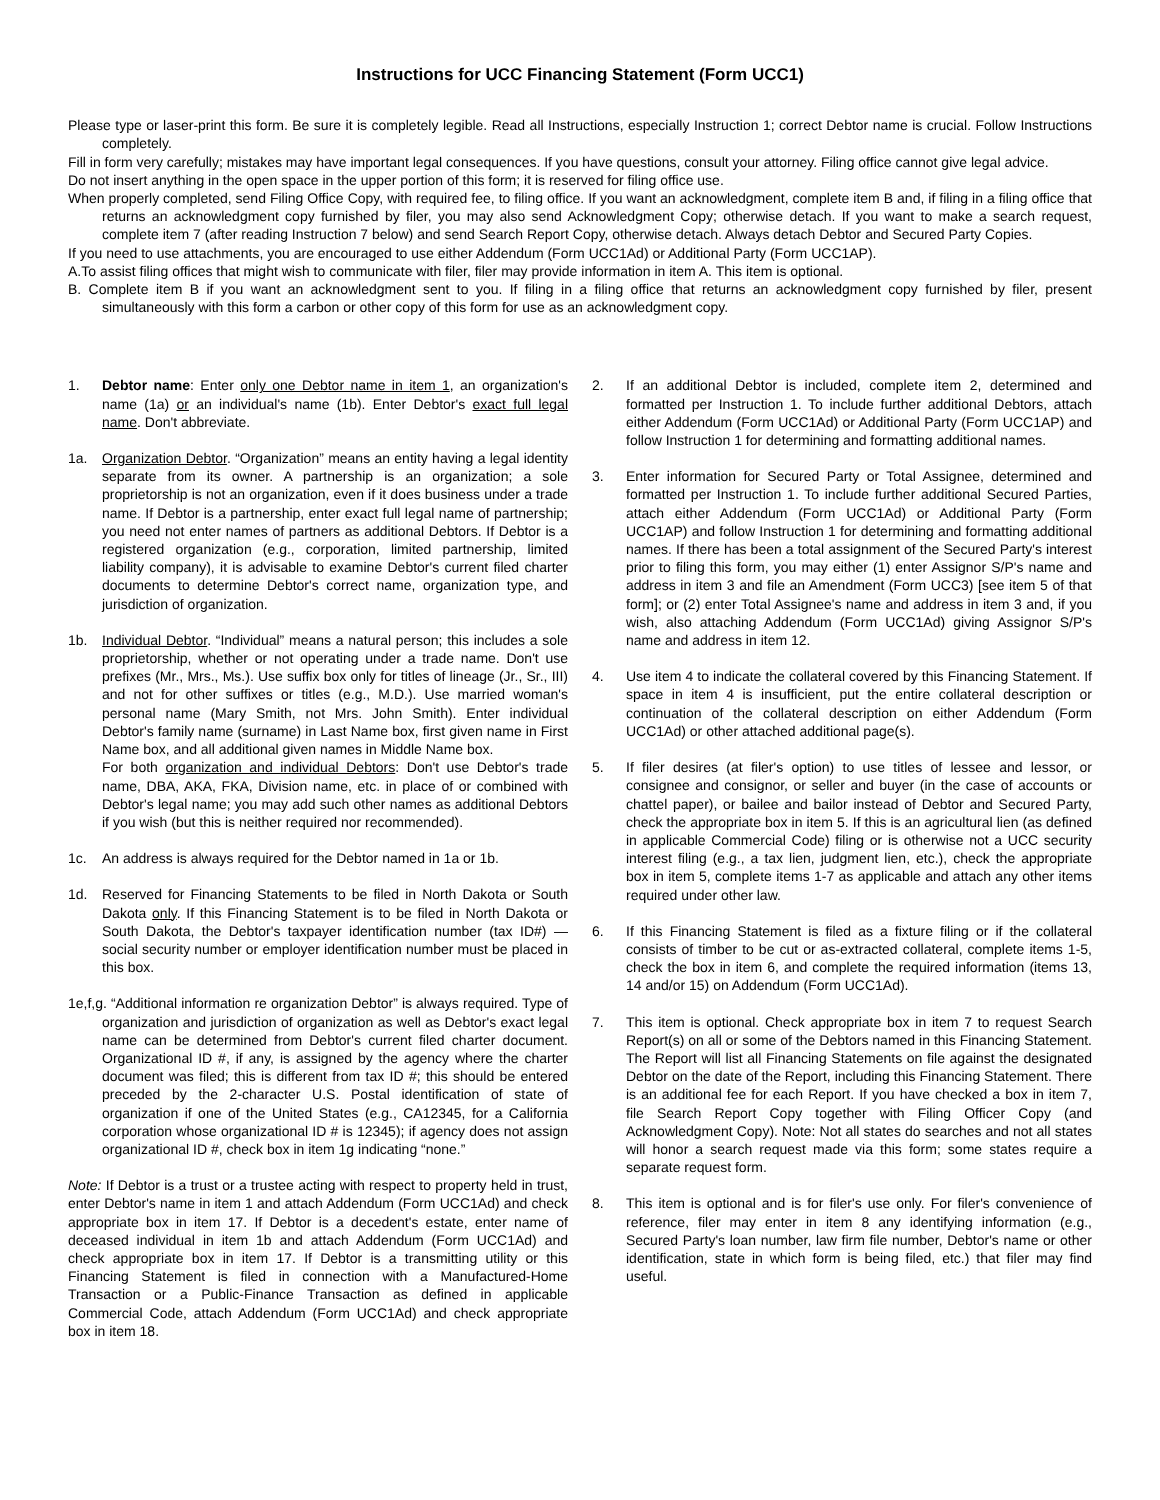Instructions for UCC Financing Statement (Form UCC1)
Please type or laser-print this form. Be sure it is completely legible. Read all Instructions, especially Instruction 1; correct Debtor name is crucial. Follow Instructions completely.
Fill in form very carefully; mistakes may have important legal consequences. If you have questions, consult your attorney. Filing office cannot give legal advice.
Do not insert anything in the open space in the upper portion of this form; it is reserved for filing office use.
When properly completed, send Filing Office Copy, with required fee, to filing office. If you want an acknowledgment, complete item B and, if filing in a filing office that returns an acknowledgment copy furnished by filer, you may also send Acknowledgment Copy; otherwise detach. If you want to make a search request, complete item 7 (after reading Instruction 7 below) and send Search Report Copy, otherwise detach. Always detach Debtor and Secured Party Copies.
If you need to use attachments, you are encouraged to use either Addendum (Form UCC1Ad) or Additional Party (Form UCC1AP).
A.To assist filing offices that might wish to communicate with filer, filer may provide information in item A. This item is optional.
B. Complete item B if you want an acknowledgment sent to you. If filing in a filing office that returns an acknowledgment copy furnished by filer, present simultaneously with this form a carbon or other copy of this form for use as an acknowledgment copy.
1. Debtor name: Enter only one Debtor name in item 1, an organization's name (1a) or an individual's name (1b). Enter Debtor's exact full legal name. Don't abbreviate.
1a. Organization Debtor. “Organization” means an entity having a legal identity separate from its owner. A partnership is an organization; a sole proprietorship is not an organization, even if it does business under a trade name. If Debtor is a partnership, enter exact full legal name of partnership; you need not enter names of partners as additional Debtors. If Debtor is a registered organization (e.g., corporation, limited partnership, limited liability company), it is advisable to examine Debtor's current filed charter documents to determine Debtor's correct name, organization type, and jurisdiction of organization.
1b. Individual Debtor. “Individual” means a natural person; this includes a sole proprietorship, whether or not operating under a trade name. Don't use prefixes (Mr., Mrs., Ms.). Use suffix box only for titles of lineage (Jr., Sr., III) and not for other suffixes or titles (e.g., M.D.). Use married woman's personal name (Mary Smith, not Mrs. John Smith). Enter individual Debtor's family name (surname) in Last Name box, first given name in First Name box, and all additional given names in Middle Name box.
For both organization and individual Debtors: Don't use Debtor's trade name, DBA, AKA, FKA, Division name, etc. in place of or combined with Debtor's legal name; you may add such other names as additional Debtors if you wish (but this is neither required nor recommended).
1c. An address is always required for the Debtor named in 1a or 1b.
1d. Reserved for Financing Statements to be filed in North Dakota or South Dakota only. If this Financing Statement is to be filed in North Dakota or South Dakota, the Debtor's taxpayer identification number (tax ID#) — social security number or employer identification number must be placed in this box.
1e,f,g. “Additional information re organization Debtor” is always required. Type of organization and jurisdiction of organization as well as Debtor's exact legal name can be determined from Debtor's current filed charter document. Organizational ID #, if any, is assigned by the agency where the charter document was filed; this is different from tax ID #; this should be entered preceded by the 2-character U.S. Postal identification of state of organization if one of the United States (e.g., CA12345, for a California corporation whose organizational ID # is 12345); if agency does not assign organizational ID #, check box in item 1g indicating “none.”
Note: If Debtor is a trust or a trustee acting with respect to property held in trust, enter Debtor's name in item 1 and attach Addendum (Form UCC1Ad) and check appropriate box in item 17. If Debtor is a decedent's estate, enter name of deceased individual in item 1b and attach Addendum (Form UCC1Ad) and check appropriate box in item 17. If Debtor is a transmitting utility or this Financing Statement is filed in connection with a Manufactured-Home Transaction or a Public-Finance Transaction as defined in applicable Commercial Code, attach Addendum (Form UCC1Ad) and check appropriate box in item 18.
2. If an additional Debtor is included, complete item 2, determined and formatted per Instruction 1. To include further additional Debtors, attach either Addendum (Form UCC1Ad) or Additional Party (Form UCC1AP) and follow Instruction 1 for determining and formatting additional names.
3. Enter information for Secured Party or Total Assignee, determined and formatted per Instruction 1. To include further additional Secured Parties, attach either Addendum (Form UCC1Ad) or Additional Party (Form UCC1AP) and follow Instruction 1 for determining and formatting additional names. If there has been a total assignment of the Secured Party's interest prior to filing this form, you may either (1) enter Assignor S/P's name and address in item 3 and file an Amendment (Form UCC3) [see item 5 of that form]; or (2) enter Total Assignee's name and address in item 3 and, if you wish, also attaching Addendum (Form UCC1Ad) giving Assignor S/P's name and address in item 12.
4. Use item 4 to indicate the collateral covered by this Financing Statement. If space in item 4 is insufficient, put the entire collateral description or continuation of the collateral description on either Addendum (Form UCC1Ad) or other attached additional page(s).
5. If filer desires (at filer's option) to use titles of lessee and lessor, or consignee and consignor, or seller and buyer (in the case of accounts or chattel paper), or bailee and bailor instead of Debtor and Secured Party, check the appropriate box in item 5. If this is an agricultural lien (as defined in applicable Commercial Code) filing or is otherwise not a UCC security interest filing (e.g., a tax lien, judgment lien, etc.), check the appropriate box in item 5, complete items 1-7 as applicable and attach any other items required under other law.
6. If this Financing Statement is filed as a fixture filing or if the collateral consists of timber to be cut or as-extracted collateral, complete items 1-5, check the box in item 6, and complete the required information (items 13, 14 and/or 15) on Addendum (Form UCC1Ad).
7. This item is optional. Check appropriate box in item 7 to request Search Report(s) on all or some of the Debtors named in this Financing Statement. The Report will list all Financing Statements on file against the designated Debtor on the date of the Report, including this Financing Statement. There is an additional fee for each Report. If you have checked a box in item 7, file Search Report Copy together with Filing Officer Copy (and Acknowledgment Copy). Note: Not all states do searches and not all states will honor a search request made via this form; some states require a separate request form.
8. This item is optional and is for filer's use only. For filer's convenience of reference, filer may enter in item 8 any identifying information (e.g., Secured Party's loan number, law firm file number, Debtor's name or other identification, state in which form is being filed, etc.) that filer may find useful.